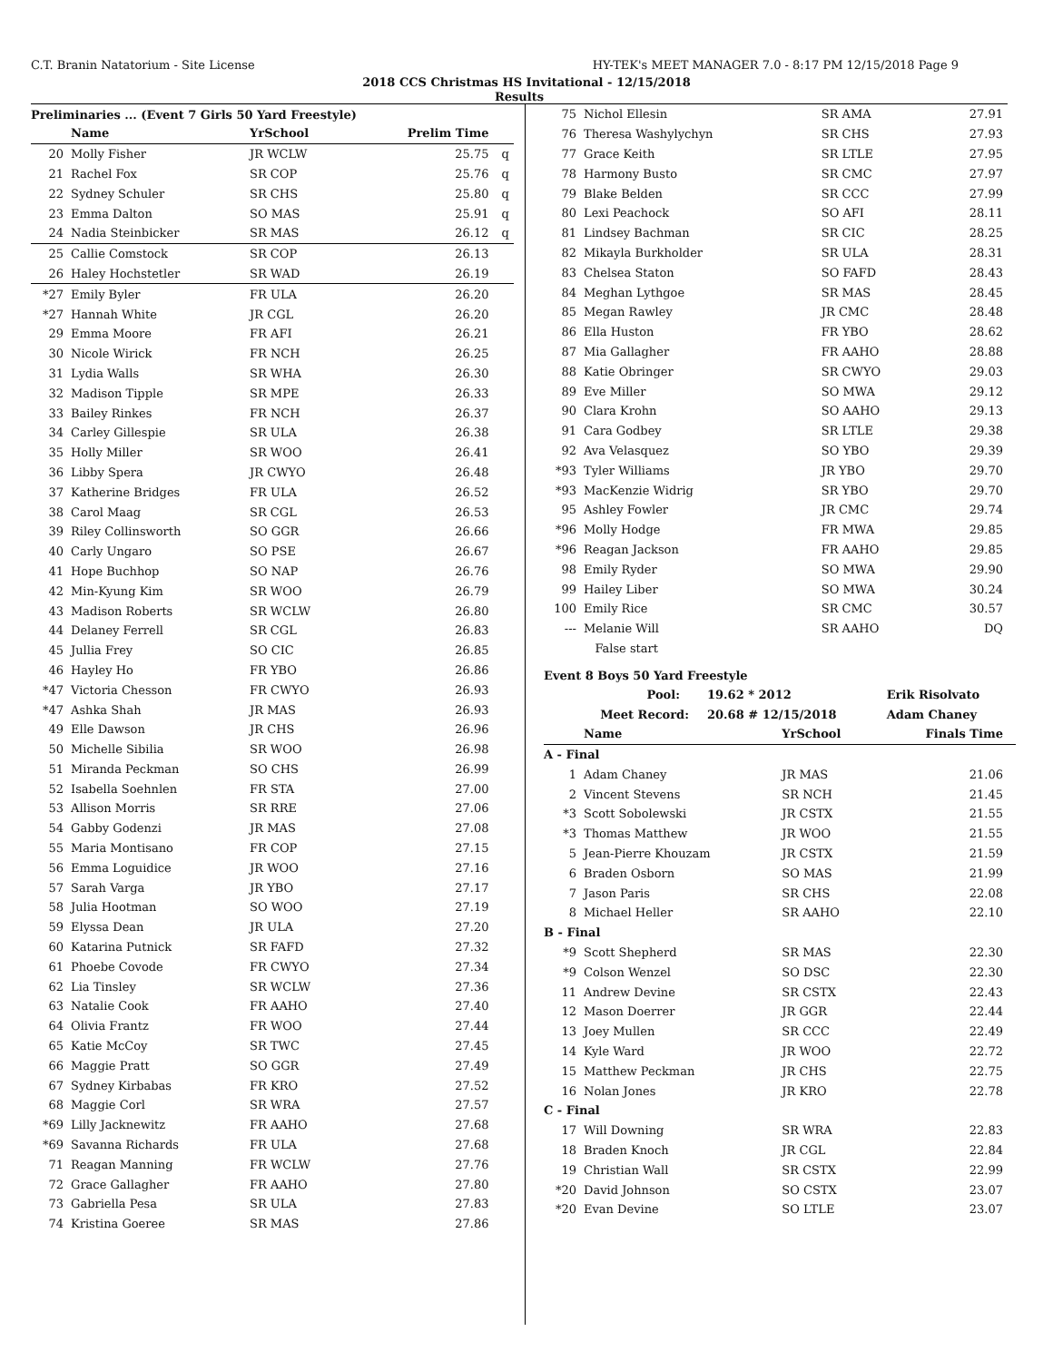C.T. Branin Natatorium - Site License HY-TEK's MEET MANAGER 7.0 - 8:17 PM 12/15/2018 Page 9
2018 CCS Christmas HS Invitational - 12/15/2018
Results
Preliminaries ... (Event 7 Girls 50 Yard Freestyle)
| | Name | YrSchool | Prelim Time | |
| --- | --- | --- | --- | --- |
| 20 | Molly Fisher | JR WCLW | 25.75 | q |
| 21 | Rachel Fox | SR COP | 25.76 | q |
| 22 | Sydney Schuler | SR CHS | 25.80 | q |
| 23 | Emma Dalton | SO MAS | 25.91 | q |
| 24 | Nadia Steinbicker | SR MAS | 26.12 | q |
| 25 | Callie Comstock | SR COP | 26.13 | |
| 26 | Haley Hochstetler | SR WAD | 26.19 | |
| *27 | Emily Byler | FR ULA | 26.20 | |
| *27 | Hannah White | JR CGL | 26.20 | |
| 29 | Emma Moore | FR AFI | 26.21 | |
| 30 | Nicole Wirick | FR NCH | 26.25 | |
| 31 | Lydia Walls | SR WHA | 26.30 | |
| 32 | Madison Tipple | SR MPE | 26.33 | |
| 33 | Bailey Rinkes | FR NCH | 26.37 | |
| 34 | Carley Gillespie | SR ULA | 26.38 | |
| 35 | Holly Miller | SR WOO | 26.41 | |
| 36 | Libby Spera | JR CWYO | 26.48 | |
| 37 | Katherine Bridges | FR ULA | 26.52 | |
| 38 | Carol Maag | SR CGL | 26.53 | |
| 39 | Riley Collinsworth | SO GGR | 26.66 | |
| 40 | Carly Ungaro | SO PSE | 26.67 | |
| 41 | Hope Buchhop | SO NAP | 26.76 | |
| 42 | Min-Kyung Kim | SR WOO | 26.79 | |
| 43 | Madison Roberts | SR WCLW | 26.80 | |
| 44 | Delaney Ferrell | SR CGL | 26.83 | |
| 45 | Jullia Frey | SO CIC | 26.85 | |
| 46 | Hayley Ho | FR YBO | 26.86 | |
| *47 | Victoria Chesson | FR CWYO | 26.93 | |
| *47 | Ashka Shah | JR MAS | 26.93 | |
| 49 | Elle Dawson | JR CHS | 26.96 | |
| 50 | Michelle Sibilia | SR WOO | 26.98 | |
| 51 | Miranda Peckman | SO CHS | 26.99 | |
| 52 | Isabella Soehnlen | FR STA | 27.00 | |
| 53 | Allison Morris | SR RRE | 27.06 | |
| 54 | Gabby Godenzi | JR MAS | 27.08 | |
| 55 | Maria Montisano | FR COP | 27.15 | |
| 56 | Emma Loguidice | JR WOO | 27.16 | |
| 57 | Sarah Varga | JR YBO | 27.17 | |
| 58 | Julia Hootman | SO WOO | 27.19 | |
| 59 | Elyssa Dean | JR ULA | 27.20 | |
| 60 | Katarina Putnick | SR FAFD | 27.32 | |
| 61 | Phoebe Covode | FR CWYO | 27.34 | |
| 62 | Lia Tinsley | SR WCLW | 27.36 | |
| 63 | Natalie Cook | FR AAHO | 27.40 | |
| 64 | Olivia Frantz | FR WOO | 27.44 | |
| 65 | Katie McCoy | SR TWC | 27.45 | |
| 66 | Maggie Pratt | SO GGR | 27.49 | |
| 67 | Sydney Kirbabas | FR KRO | 27.52 | |
| 68 | Maggie Corl | SR WRA | 27.57 | |
| *69 | Lilly Jacknewitz | FR AAHO | 27.68 | |
| *69 | Savanna Richards | FR ULA | 27.68 | |
| 71 | Reagan Manning | FR WCLW | 27.76 | |
| 72 | Grace Gallagher | FR AAHO | 27.80 | |
| 73 | Gabriella Pesa | SR ULA | 27.83 | |
| 74 | Kristina Goeree | SR MAS | 27.86 | |
| 75 | Nichol Ellesin | SR AMA | 27.91 |
| 76 | Theresa Washylychyn | SR CHS | 27.93 |
| 77 | Grace Keith | SR LTLE | 27.95 |
| 78 | Harmony Busto | SR CMC | 27.97 |
| 79 | Blake Belden | SR CCC | 27.99 |
| 80 | Lexi Peachock | SO AFI | 28.11 |
| 81 | Lindsey Bachman | SR CIC | 28.25 |
| 82 | Mikayla Burkholder | SR ULA | 28.31 |
| 83 | Chelsea Staton | SO FAFD | 28.43 |
| 84 | Meghan Lythgoe | SR MAS | 28.45 |
| 85 | Megan Rawley | JR CMC | 28.48 |
| 86 | Ella Huston | FR YBO | 28.62 |
| 87 | Mia Gallagher | FR AAHO | 28.88 |
| 88 | Katie Obringer | SR CWYO | 29.03 |
| 89 | Eve Miller | SO MWA | 29.12 |
| 90 | Clara Krohn | SO AAHO | 29.13 |
| 91 | Cara Godbey | SR LTLE | 29.38 |
| 92 | Ava Velasquez | SO YBO | 29.39 |
| *93 | Tyler Williams | JR YBO | 29.70 |
| *93 | MacKenzie Widrig | SR YBO | 29.70 |
| 95 | Ashley Fowler | JR CMC | 29.74 |
| *96 | Molly Hodge | FR MWA | 29.85 |
| *96 | Reagan Jackson | FR AAHO | 29.85 |
| 98 | Emily Ryder | SO MWA | 29.90 |
| 99 | Hailey Liber | SO MWA | 30.24 |
| 100 | Emily Rice | SR CMC | 30.57 |
| --- | Melanie Will | SR AAHO | DQ |
| | False start | | |
Event 8 Boys 50 Yard Freestyle
| Pool: | 19.62 * 2012 | Erik Risolvato |
| Meet Record: | 20.68 # 12/15/2018 | Adam Chaney |
| | Name | YrSchool | Finals Time |
| --- | --- | --- | --- |
| A - Final | | | |
| 1 | Adam Chaney | JR MAS | 21.06 |
| 2 | Vincent Stevens | SR NCH | 21.45 |
| *3 | Scott Sobolewski | JR CSTX | 21.55 |
| *3 | Thomas Matthew | JR WOO | 21.55 |
| 5 | Jean-Pierre Khouzam | JR CSTX | 21.59 |
| 6 | Braden Osborn | SO MAS | 21.99 |
| 7 | Jason Paris | SR CHS | 22.08 |
| 8 | Michael Heller | SR AAHO | 22.10 |
| B - Final | | | |
| *9 | Scott Shepherd | SR MAS | 22.30 |
| *9 | Colson Wenzel | SO DSC | 22.30 |
| 11 | Andrew Devine | SR CSTX | 22.43 |
| 12 | Mason Doerrer | JR GGR | 22.44 |
| 13 | Joey Mullen | SR CCC | 22.49 |
| 14 | Kyle Ward | JR WOO | 22.72 |
| 15 | Matthew Peckman | JR CHS | 22.75 |
| 16 | Nolan Jones | JR KRO | 22.78 |
| C - Final | | | |
| 17 | Will Downing | SR WRA | 22.83 |
| 18 | Braden Knoch | JR CGL | 22.84 |
| 19 | Christian Wall | SR CSTX | 22.99 |
| *20 | David Johnson | SO CSTX | 23.07 |
| *20 | Evan Devine | SO LTLE | 23.07 |